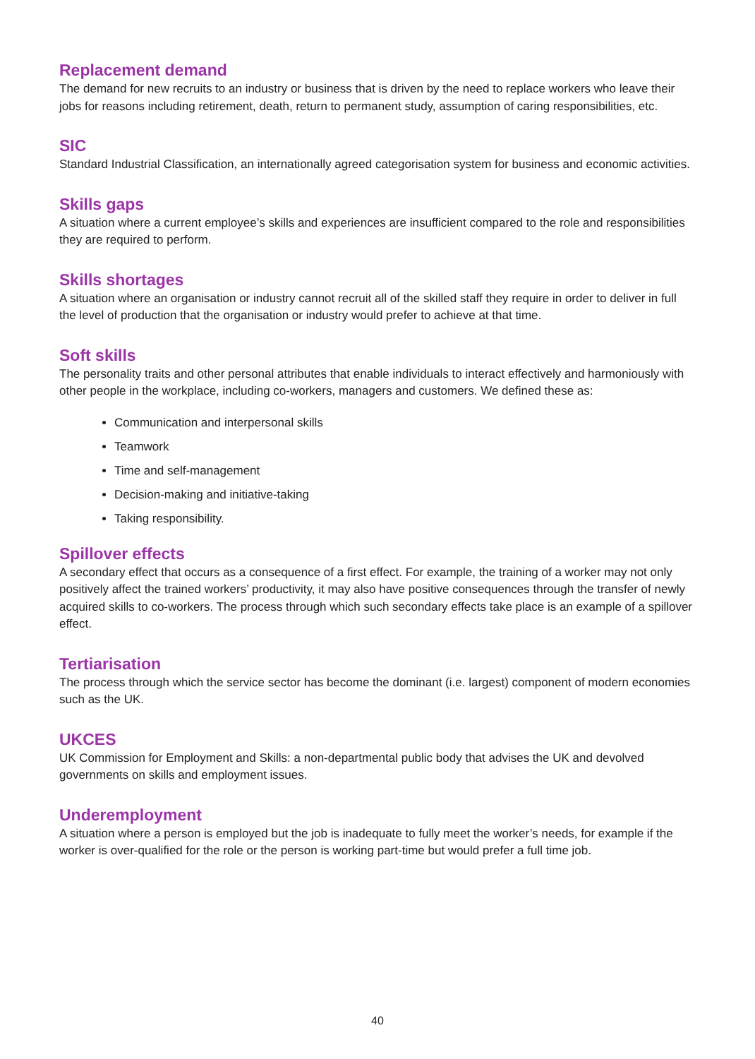Replacement demand
The demand for new recruits to an industry or business that is driven by the need to replace workers who leave their jobs for reasons including retirement, death, return to permanent study, assumption of caring responsibilities, etc.
SIC
Standard Industrial Classification, an internationally agreed categorisation system for business and economic activities.
Skills gaps
A situation where a current employee’s skills and experiences are insufficient compared to the role and responsibilities they are required to perform.
Skills shortages
A situation where an organisation or industry cannot recruit all of the skilled staff they require in order to deliver in full the level of production that the organisation or industry would prefer to achieve at that time.
Soft skills
The personality traits and other personal attributes that enable individuals to interact effectively and harmoniously with other people in the workplace, including co-workers, managers and customers. We defined these as:
Communication and interpersonal skills
Teamwork
Time and self-management
Decision-making and initiative-taking
Taking responsibility.
Spillover effects
A secondary effect that occurs as a consequence of a first effect. For example, the training of a worker may not only positively affect the trained workers’ productivity, it may also have positive consequences through the transfer of newly acquired skills to co-workers. The process through which such secondary effects take place is an example of a spillover effect.
Tertiarisation
The process through which the service sector has become the dominant (i.e. largest) component of modern economies such as the UK.
UKCES
UK Commission for Employment and Skills: a non-departmental public body that advises the UK and devolved governments on skills and employment issues.
Underemployment
A situation where a person is employed but the job is inadequate to fully meet the worker’s needs, for example if the worker is over-qualified for the role or the person is working part-time but would prefer a full time job.
40